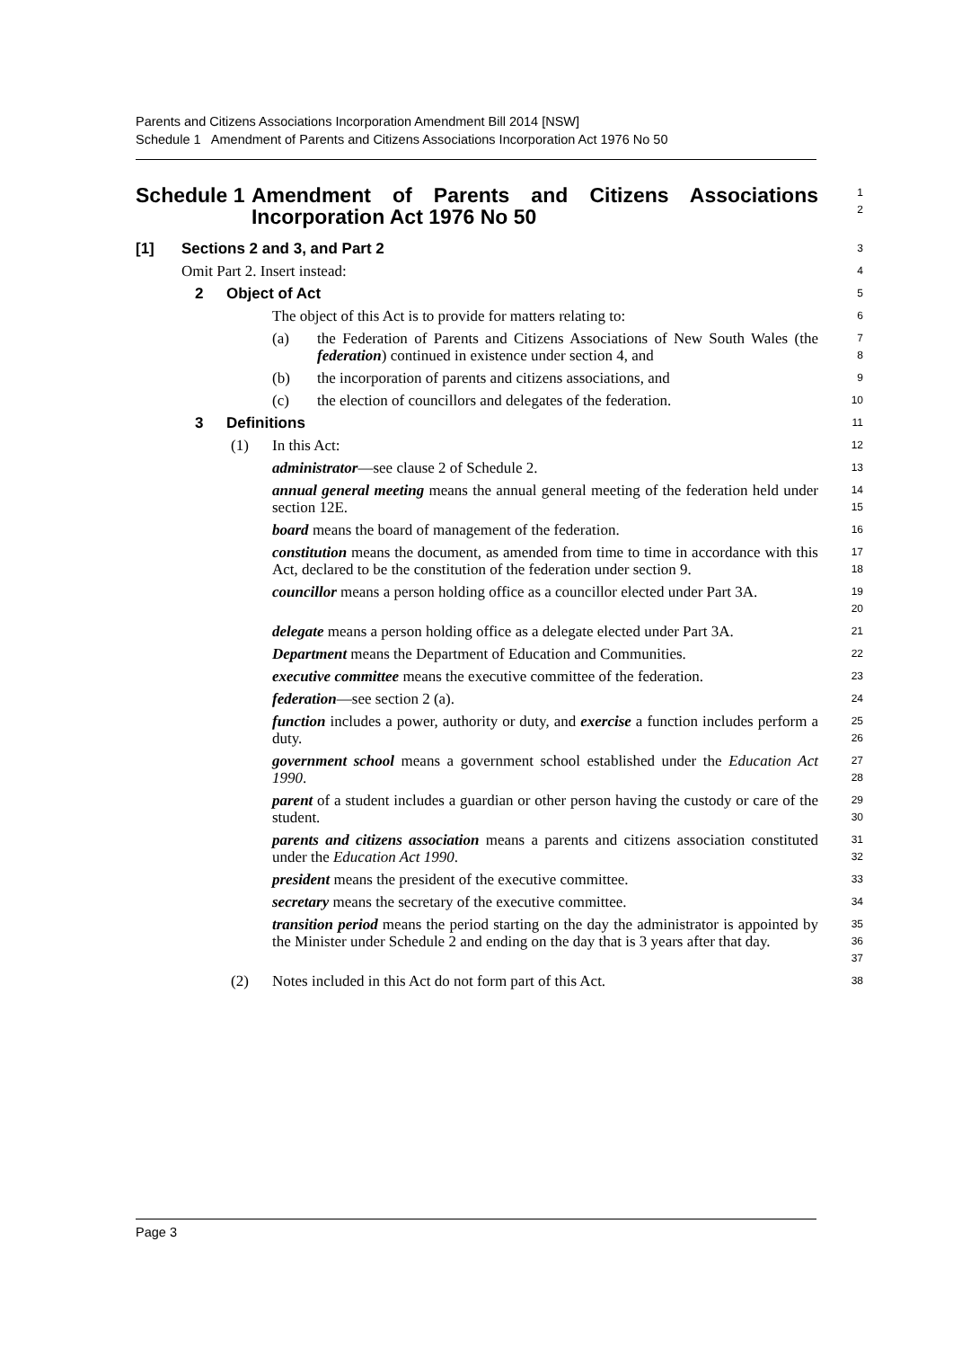Parents and Citizens Associations Incorporation Amendment Bill 2014 [NSW]
Schedule 1 Amendment of Parents and Citizens Associations Incorporation Act 1976 No 50
Schedule 1 Amendment of Parents and Citizens Associations Incorporation Act 1976 No 50
1
2
[1] Sections 2 and 3, and Part 2
3
Omit Part 2. Insert instead:
4
2 Object of Act
5
The object of this Act is to provide for matters relating to:
6
(a) the Federation of Parents and Citizens Associations of New South Wales (the federation) continued in existence under section 4, and
7
8
(b) the incorporation of parents and citizens associations, and
9
(c) the election of councillors and delegates of the federation.
10
3 Definitions
11
(1) In this Act:
12
administrator—see clause 2 of Schedule 2.
13
annual general meeting means the annual general meeting of the federation held under section 12E.
14
15
board means the board of management of the federation.
16
constitution means the document, as amended from time to time in accordance with this Act, declared to be the constitution of the federation under section 9.
17
18
councillor means a person holding office as a councillor elected under Part 3A.
19
20
delegate means a person holding office as a delegate elected under Part 3A.
21
Department means the Department of Education and Communities.
22
executive committee means the executive committee of the federation.
23
federation—see section 2 (a).
24
function includes a power, authority or duty, and exercise a function includes perform a duty.
25
26
government school means a government school established under the Education Act 1990.
27
28
parent of a student includes a guardian or other person having the custody or care of the student.
29
30
parents and citizens association means a parents and citizens association constituted under the Education Act 1990.
31
32
president means the president of the executive committee.
33
secretary means the secretary of the executive committee.
34
transition period means the period starting on the day the administrator is appointed by the Minister under Schedule 2 and ending on the day that is 3 years after that day.
35
36
37
(2) Notes included in this Act do not form part of this Act.
38
Page 3